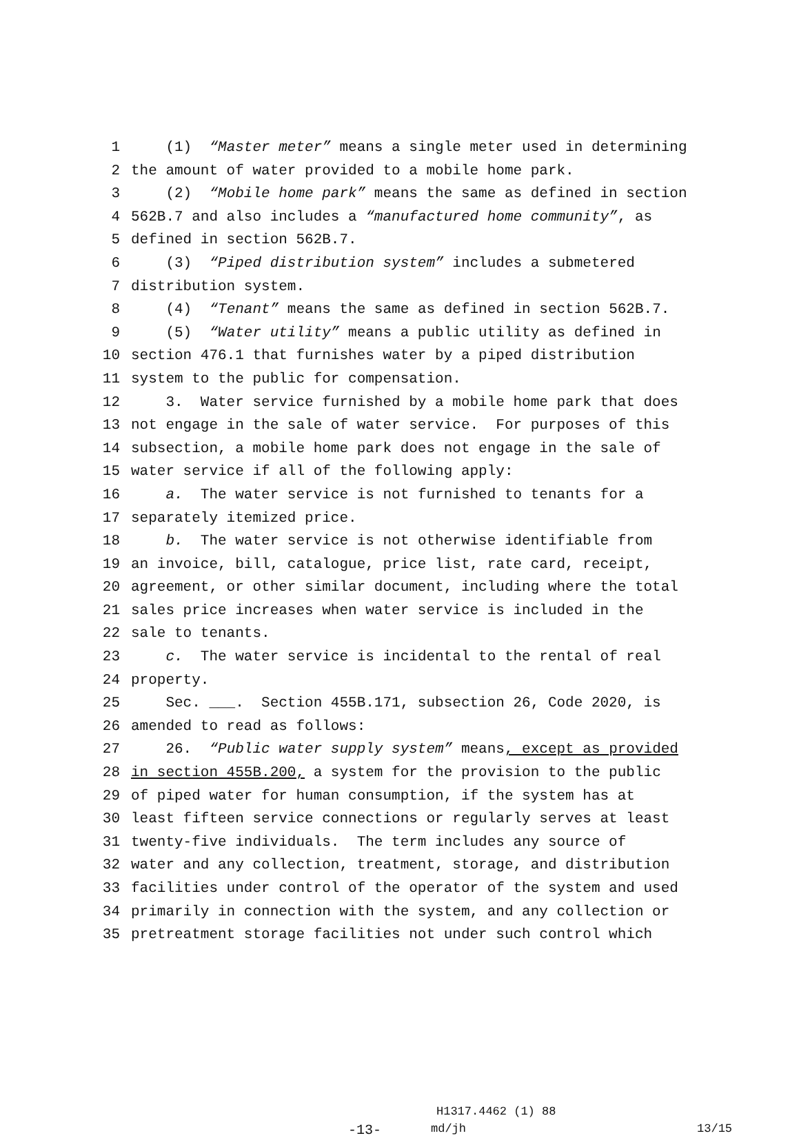1 (1) “Master meter” means a single meter used in determining
2 the amount of water provided to a mobile home park.
3 (2) “Mobile home park” means the same as defined in section
4 562B.7 and also includes a “manufactured home community”, as
5 defined in section 562B.7.
6 (3) “Piped distribution system” includes a submetered
7 distribution system.
8 (4) “Tenant” means the same as defined in section 562B.7.
9 (5) “Water utility” means a public utility as defined in
10 section 476.1 that furnishes water by a piped distribution
11 system to the public for compensation.
12 3. Water service furnished by a mobile home park that does
13 not engage in the sale of water service. For purposes of this
14 subsection, a mobile home park does not engage in the sale of
15 water service if all of the following apply:
16 a. The water service is not furnished to tenants for a
17 separately itemized price.
18 b. The water service is not otherwise identifiable from
19 an invoice, bill, catalogue, price list, rate card, receipt,
20 agreement, or other similar document, including where the total
21 sales price increases when water service is included in the
22 sale to tenants.
23 c. The water service is incidental to the rental of real
24 property.
25 Sec. ___. Section 455B.171, subsection 26, Code 2020, is
26 amended to read as follows:
27 26. “Public water supply system” means, except as provided
28 in section 455B.200, a system for the provision to the public
29 of piped water for human consumption, if the system has at
30 least fifteen service connections or regularly serves at least
31 twenty-five individuals. The term includes any source of
32 water and any collection, treatment, storage, and distribution
33 facilities under control of the operator of the system and used
34 primarily in connection with the system, and any collection or
35 pretreatment storage facilities not under such control which
H1317.4462 (1) 88
-13- md/jh 13/15